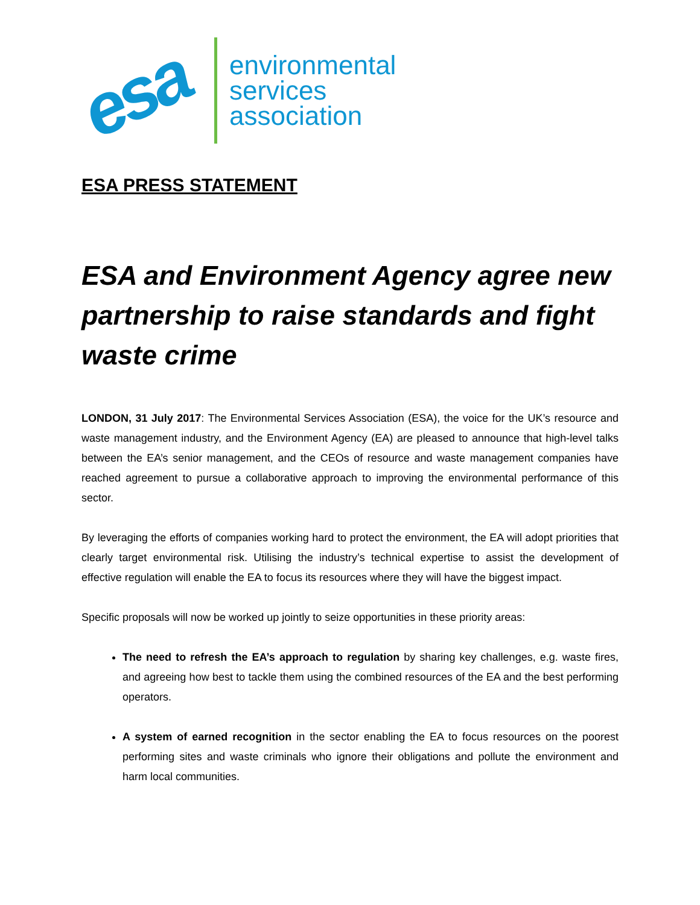esa
environmental
services
association
ESA PRESS STATEMENT
ESA and Environment Agency agree new partnership to raise standards and fight waste crime
LONDON, 31 July 2017: The Environmental Services Association (ESA), the voice for the UK’s resource and waste management industry, and the Environment Agency (EA) are pleased to announce that high-level talks between the EA’s senior management, and the CEOs of resource and waste management companies have reached agreement to pursue a collaborative approach to improving the environmental performance of this sector.
By leveraging the efforts of companies working hard to protect the environment, the EA will adopt priorities that clearly target environmental risk. Utilising the industry’s technical expertise to assist the development of effective regulation will enable the EA to focus its resources where they will have the biggest impact.
Specific proposals will now be worked up jointly to seize opportunities in these priority areas:
The need to refresh the EA’s approach to regulation by sharing key challenges, e.g. waste fires, and agreeing how best to tackle them using the combined resources of the EA and the best performing operators.
A system of earned recognition in the sector enabling the EA to focus resources on the poorest performing sites and waste criminals who ignore their obligations and pollute the environment and harm local communities.